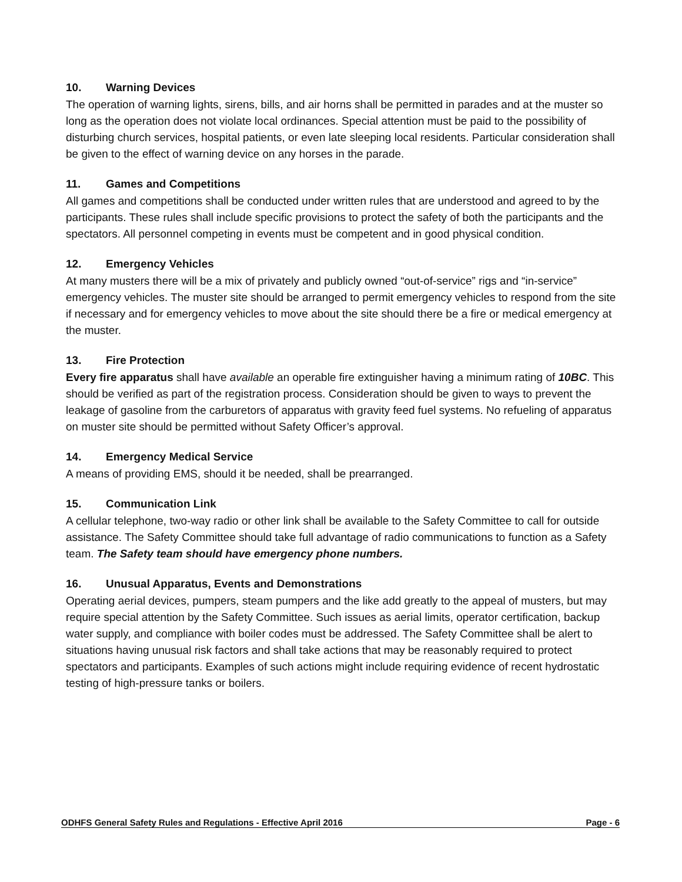10. Warning Devices
The operation of warning lights, sirens, bills, and air horns shall be permitted in parades and at the muster so long as the operation does not violate local ordinances. Special attention must be paid to the possibility of disturbing church services, hospital patients, or even late sleeping local residents. Particular consideration shall be given to the effect of warning device on any horses in the parade.
11. Games and Competitions
All games and competitions shall be conducted under written rules that are understood and agreed to by the participants. These rules shall include specific provisions to protect the safety of both the participants and the spectators. All personnel competing in events must be competent and in good physical condition.
12. Emergency Vehicles
At many musters there will be a mix of privately and publicly owned “out-of-service” rigs and “in-service” emergency vehicles. The muster site should be arranged to permit emergency vehicles to respond from the site if necessary and for emergency vehicles to move about the site should there be a fire or medical emergency at the muster.
13. Fire Protection
Every fire apparatus shall have available an operable fire extinguisher having a minimum rating of 10BC. This should be verified as part of the registration process. Consideration should be given to ways to prevent the leakage of gasoline from the carburetors of apparatus with gravity feed fuel systems. No refueling of apparatus on muster site should be permitted without Safety Officer’s approval.
14. Emergency Medical Service
A means of providing EMS, should it be needed, shall be prearranged.
15. Communication Link
A cellular telephone, two-way radio or other link shall be available to the Safety Committee to call for outside assistance. The Safety Committee should take full advantage of radio communications to function as a Safety team. The Safety team should have emergency phone numbers.
16. Unusual Apparatus, Events and Demonstrations
Operating aerial devices, pumpers, steam pumpers and the like add greatly to the appeal of musters, but may require special attention by the Safety Committee. Such issues as aerial limits, operator certification, backup water supply, and compliance with boiler codes must be addressed. The Safety Committee shall be alert to situations having unusual risk factors and shall take actions that may be reasonably required to protect spectators and participants. Examples of such actions might include requiring evidence of recent hydrostatic testing of high-pressure tanks or boilers.
ODHFS General Safety Rules and Regulations - Effective April 2016 Page - 6